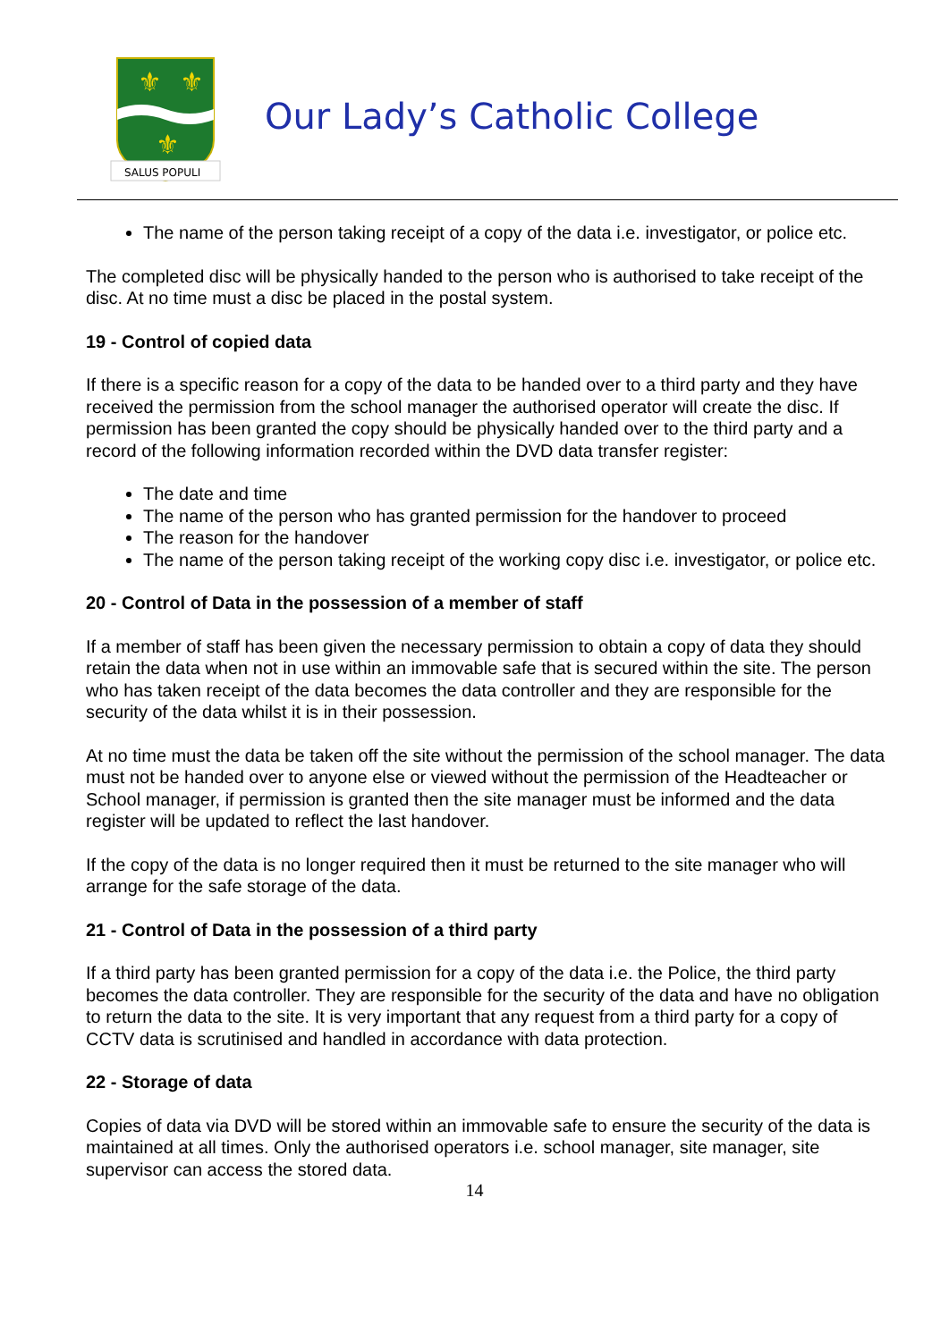⚜
⚜
⚜
SALUS POPULI
Our Lady’s Catholic College
The name of the person taking receipt of a copy of the data i.e. investigator, or police etc.
The completed disc will be physically handed to the person who is authorised to take receipt of the disc. At no time must a disc be placed in the postal system.
19 - Control of copied data
If there is a specific reason for a copy of the data to be handed over to a third party and they have received the permission from the school manager the authorised operator will create the disc. If permission has been granted the copy should be physically handed over to the third party and a record of the following information recorded within the DVD data transfer register:
The date and time
The name of the person who has granted permission for the handover to proceed
The reason for the handover
The name of the person taking receipt of the working copy disc i.e. investigator, or police etc.
20 - Control of Data in the possession of a member of staff
If a member of staff has been given the necessary permission to obtain a copy of data they should retain the data when not in use within an immovable safe that is secured within the site. The person who has taken receipt of the data becomes the data controller and they are responsible for the security of the data whilst it is in their possession.
At no time must the data be taken off the site without the permission of the school manager. The data must not be handed over to anyone else or viewed without the permission of the Headteacher or School manager, if permission is granted then the site manager must be informed and the data register will be updated to reflect the last handover.
If the copy of the data is no longer required then it must be returned to the site manager who will arrange for the safe storage of the data.
21 - Control of Data in the possession of a third party
If a third party has been granted permission for a copy of the data i.e. the Police, the third party becomes the data controller. They are responsible for the security of the data and have no obligation to return the data to the site. It is very important that any request from a third party for a copy of CCTV data is scrutinised and handled in accordance with data protection.
22 - Storage of data
Copies of data via DVD will be stored within an immovable safe to ensure the security of the data is maintained at all times. Only the authorised operators i.e. school manager, site manager, site supervisor can access the stored data.
14